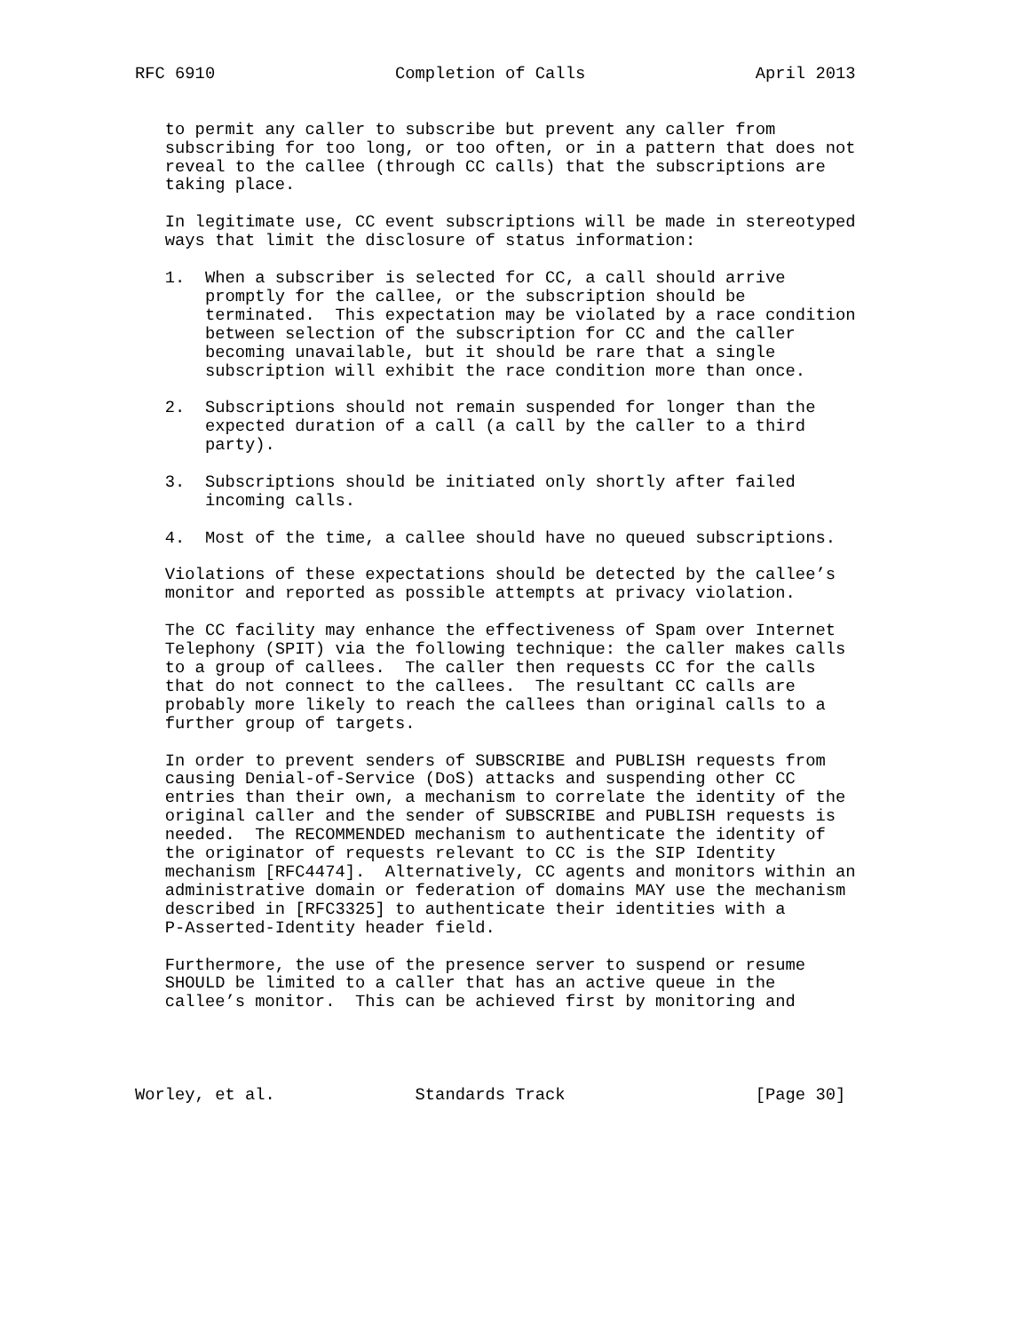RFC 6910                  Completion of Calls                 April 2013


   to permit any caller to subscribe but prevent any caller from
   subscribing for too long, or too often, or in a pattern that does not
   reveal to the callee (through CC calls) that the subscriptions are
   taking place.

   In legitimate use, CC event subscriptions will be made in stereotyped
   ways that limit the disclosure of status information:

   1.  When a subscriber is selected for CC, a call should arrive
       promptly for the callee, or the subscription should be
       terminated.  This expectation may be violated by a race condition
       between selection of the subscription for CC and the caller
       becoming unavailable, but it should be rare that a single
       subscription will exhibit the race condition more than once.

   2.  Subscriptions should not remain suspended for longer than the
       expected duration of a call (a call by the caller to a third
       party).

   3.  Subscriptions should be initiated only shortly after failed
       incoming calls.

   4.  Most of the time, a callee should have no queued subscriptions.

   Violations of these expectations should be detected by the callee’s
   monitor and reported as possible attempts at privacy violation.

   The CC facility may enhance the effectiveness of Spam over Internet
   Telephony (SPIT) via the following technique: the caller makes calls
   to a group of callees.  The caller then requests CC for the calls
   that do not connect to the callees.  The resultant CC calls are
   probably more likely to reach the callees than original calls to a
   further group of targets.

   In order to prevent senders of SUBSCRIBE and PUBLISH requests from
   causing Denial-of-Service (DoS) attacks and suspending other CC
   entries than their own, a mechanism to correlate the identity of the
   original caller and the sender of SUBSCRIBE and PUBLISH requests is
   needed.  The RECOMMENDED mechanism to authenticate the identity of
   the originator of requests relevant to CC is the SIP Identity
   mechanism [RFC4474].  Alternatively, CC agents and monitors within an
   administrative domain or federation of domains MAY use the mechanism
   described in [RFC3325] to authenticate their identities with a
   P-Asserted-Identity header field.

   Furthermore, the use of the presence server to suspend or resume
   SHOULD be limited to a caller that has an active queue in the
   callee’s monitor.  This can be achieved first by monitoring and




Worley, et al.              Standards Track                   [Page 30]